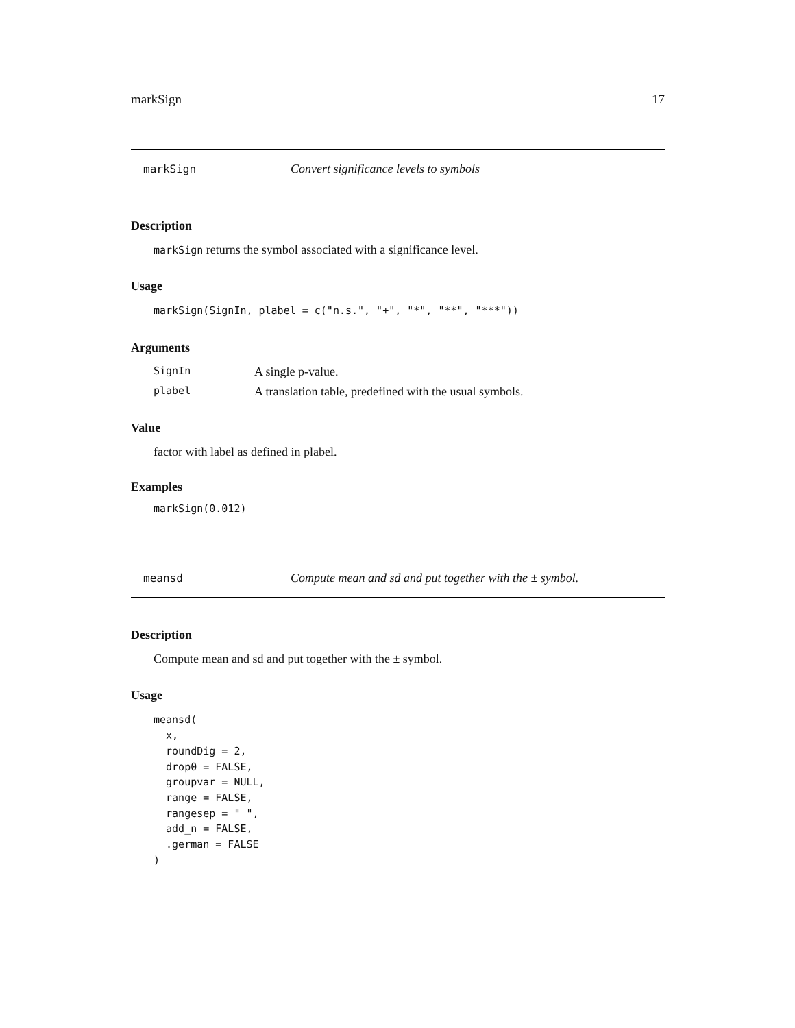markSign 17
markSign Convert significance levels to symbols
Description
markSign returns the symbol associated with a significance level.
Usage
markSign(SignIn, plabel = c("n.s.", "+", "*", "**", "***"))
Arguments
| SignIn | A single p-value. |
| plabel | A translation table, predefined with the usual symbols. |
Value
factor with label as defined in plabel.
Examples
markSign(0.012)
meansd Compute mean and sd and put together with the ± symbol.
Description
Compute mean and sd and put together with the ± symbol.
Usage
meansd(
  x,
  roundDig = 2,
  drop0 = FALSE,
  groupvar = NULL,
  range = FALSE,
  rangesep = " ",
  add_n = FALSE,
  .german = FALSE
)